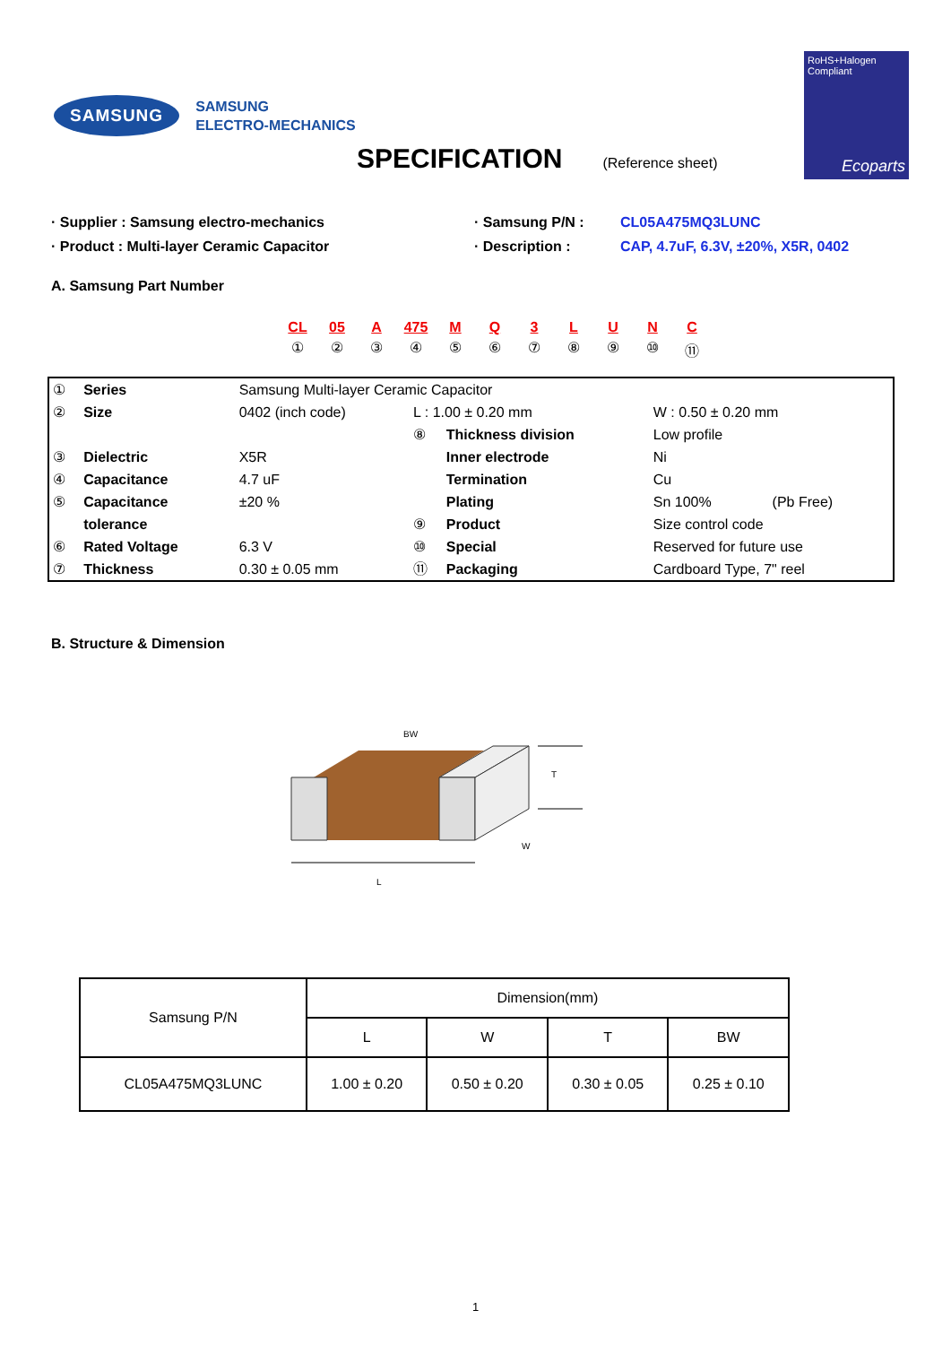SAMSUNG
SAMSUNG
ELECTRO-MECHANICS
RoHS+Halogen
Compliant
Ecoparts
SPECIFICATION
(Reference sheet)
· Supplier : Samsung electro-mechanics
· Product : Multi-layer Ceramic Capacitor
· Samsung P/N :
· Description :
CL05A475MQ3LUNC
CAP, 4.7uF, 6.3V, ±20%, X5R, 0402
A. Samsung Part Number
CL
①
05
②
A
③
475
④
M
⑤
Q
⑥
3
⑦
L
⑧
U
⑨
N
⑩
C
⑪
| ① | Series | Samsung Multi-layer Ceramic Capacitor | | | | |
| ② | Size | 0402 (inch code) | L : 1.00 ± 0.20 mm | | W : 0.50 ± 0.20 mm | |
| | | | ⑧ | Thickness division | Low profile | |
| ③ | Dielectric | X5R | | Inner electrode | Ni | |
| ④ | Capacitance | 4.7 uF | | Termination | Cu | |
| ⑤ | Capacitance | ±20 % | | Plating | Sn 100% | (Pb Free) |
| | tolerance | | ⑨ | Product | Size control code | |
| ⑥ | Rated Voltage | 6.3 V | ⑩ | Special | Reserved for future use | |
| ⑦ | Thickness | 0.30 ± 0.05 mm | ⑪ | Packaging | Cardboard Type, 7" reel | |
B. Structure & Dimension
BW
T
W
L
| Samsung P/N | Dimension(mm) | | | |
| --- | --- | --- | --- | --- |
| | L | W | T | BW |
| CL05A475MQ3LUNC | 1.00 ± 0.20 | 0.50 ± 0.20 | 0.30 ± 0.05 | 0.25 ± 0.10 |
1